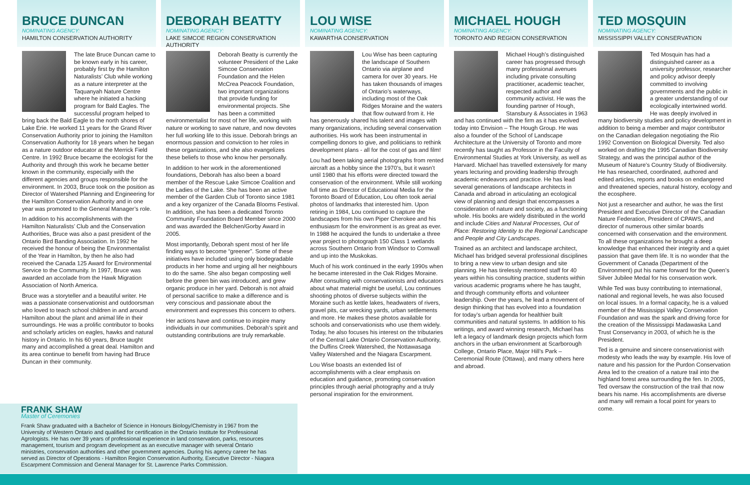BRUCE DUNCAN
NOMINATING AGENCY:
HAMILTON CONSERVATION AUTHORITY
The late Bruce Duncan came to be known early in his career, probably first by the Hamilton Naturalists’ Club while working as a nature interpreter at the Taquanyah Nature Centre where he initiated a hacking program for Bald Eagles. The successful program helped to bring back the Bald Eagle to the north shores of Lake Erie. He worked 11 years for the Grand River Conservation Authority prior to joining the Hamilton Conservation Authority for 18 years when he began as a nature outdoor educator at the Merrick Field Centre. In 1992 Bruce became the ecologist for the Authority and through this work he became better known in the community, especially with the different agencies and groups responsible for the environment. In 2003, Bruce took on the position as Director of Watershed Planning and Engineering for the Hamilton Conservation Authority and in one year was promoted to the General Manager’s role.
In addition to his accomplishments with the Hamilton Naturalists’ Club and the Conservation Authorities, Bruce was also a past president of the Ontario Bird Banding Association. In 1992 he received the honour of being the Environmentalist of the Year in Hamilton, by then he also had received the Canada 125 Award for Environmental Service to the Community. In 1997, Bruce was awarded an accolade from the Hawk Migration Association of North America.
Bruce was a storyteller and a beautiful writer. He was a passionate conservationist and outdoorsman who loved to teach school children in and around Hamilton about the plant and animal life in their surroundings. He was a prolific contributor to books and scholarly articles on eagles, hawks and natural history in Ontario. In his 60 years, Bruce taught many and accomplished a great deal. Hamilton and its area continue to benefit from having had Bruce Duncan in their community.
DEBORAH BEATTY
NOMINATING AGENCY:
LAKE SIMCOE REGION CONSERVATION AUTHORITY
Deborah Beatty is currently the volunteer President of the Lake Simcoe Conservation Foundation and the Helen McCrea Peacock Foundation, two important organizations that provide funding for environmental projects. She has been a committed environmentalist for most of her life, working with nature or working to save nature, and now devotes her full working life to this issue. Deborah brings an enormous passion and conviction to her roles in these organizations, and she also evangelizes these beliefs to those who know her personally.
In addition to her work in the aforementioned foundations, Deborah has also been a board member of the Rescue Lake Simcoe Coalition and the Ladies of the Lake. She has been an active member of the Garden Club of Toronto since 1981 and a key organizer of the Canada Blooms Festival. In addition, she has been a dedicated Toronto Community Foundation Board Member since 2000 and was awarded the Belchen/Gorby Award in 2005.
Most importantly, Deborah spent most of her life finding ways to become “greener”. Some of these initiatives have included using only biodegradable products in her home and urging all her neighbours to do the same. She also began composting well before the green bin was introduced, and grew organic produce in her yard. Deborah is not afraid of personal sacrifice to make a difference and is very conscious and passionate about the environment and expresses this concern to others.
Her actions have and continue to inspire many individuals in our communities. Deborah’s spirit and outstanding contributions are truly remarkable.
LOU WISE
NOMINATING AGENCY:
KAWARTHA CONSERVATION
Lou Wise has been capturing the landscape of Southern Ontario via airplane and camera for over 30 years. He has taken thousands of images of Ontario’s waterways, including most of the Oak Ridges Moraine and the waters that flow outward from it. He has generously shared his talent and images with many organizations, including several conservation authorities. His work has been instrumental in compelling donors to give, and politicians to rethink development plans - all for the cost of gas and film!
Lou had been taking aerial photographs from rented aircraft as a hobby since the 1970’s, but it wasn’t until 1980 that his efforts were directed toward the conservation of the environment. While still working full time as Director of Educational Media for the Toronto Board of Education, Lou often took aerial photos of landmarks that interested him. Upon retiring in 1984, Lou continued to capture the landscapes from his own Piper Cherokee and his enthusiasm for the environment is as great as ever. In 1988 he acquired the funds to undertake a three year project to photograph 150 Class 1 wetlands across Southern Ontario from Windsor to Cornwall and up into the Muskokas.
Much of his work continued in the early 1990s when he became interested in the Oak Ridges Moraine. After consulting with conservationists and educators about what material might be useful, Lou continues shooting photos of diverse subjects within the Moraine such as kettle lakes, headwaters of rivers, gravel pits, car wrecking yards, urban settlements and more. He makes these photos available for schools and conservationists who use them widely. Today, he also focuses his interest on the tributaries of the Central Lake Ontario Conservation Authority, the Duffins Creek Watershed, the Nottawasaga Valley Watershed and the Niagara Escarpment.
Lou Wise boasts an extended list of accomplishments with a clear emphasis on education and guidance, promoting conservation principles through aerial photography and a truly personal inspiration for the environment.
MICHAEL HOUGH
NOMINATING AGENCY:
TORONTO AND REGION CONSERVATION
Michael Hough’s distinguished career has progressed through many professional avenues including private consulting practitioner, academic teacher, respected author and community activist. He was the founding partner of Hough, Stansbury & Associates in 1963 and has continued with the firm as it has evolved today into Envision – The Hough Group. He was also a founder of the School of Landscape Architecture at the University of Toronto and more recently has taught as Professor in the Faculty of Environmental Studies at York University, as well as Harvard. Michael has travelled extensively for many years lecturing and providing leadership through academic endeavors and practice. He has lead several generations of landscape architects in Canada and abroad in articulating an ecological view of planning and design that encompasses a consideration of nature and society, as a functioning whole. His books are widely distributed in the world and include Cities and Natural Processes, Out of Place: Restoring Identity to the Regional Landscape and People and City Landscapes.
Trained as an architect and landscape architect, Michael has bridged several professional disciplines to bring a new view to urban design and site planning. He has tirelessly mentored staff for 40 years within his consulting practice, students within various academic programs where he has taught, and through community efforts and volunteer leadership. Over the years, he lead a movement of design thinking that has evolved into a foundation for today’s urban agenda for healthier built communities and natural systems. In addition to his writings, and award winning research, Michael has left a legacy of landmark design projects which form anchors in the urban environment at Scarborough College, Ontario Place, Major Hill’s Park – Ceremonial Route (Ottawa), and many others here and abroad.
TED MOSQUIN
NOMINATING AGENCY:
MISSISSIPPI VALLEY CONSERVATION
Ted Mosquin has had a distinguished career as a university professor, researcher and policy advisor deeply committed to involving governments and the public in a greater understanding of our ecologically intertwined world. He was deeply involved in many biodiversity studies and policy development in addition to being a member and major contributor on the Canadian delegation negotiating the Rio 1992 Convention on Biological Diversity. Ted also worked on drafting the 1995 Canadian Biodiversity Strategy, and was the principal author of the Museum of Nature’s Country Study of Biodiversity. He has researched, coordinated, authored and edited articles, reports and books on endangered and threatened species, natural history, ecology and the ecosphere.
Not just a researcher and author, he was the first President and Executive Director of the Canadian Nature Federation, President of CPAWS, and director of numerous other similar boards concerned with conservation and the environment. To all these organizations he brought a deep knowledge that enhanced their integrity and a quiet passion that gave them life. It is no wonder that the Government of Canada (Department of the Environment) put his name forward for the Queen’s Silver Jubilee Medal for his conservation work.
While Ted was busy contributing to international, national and regional levels, he was also focused on local issues. In a formal capacity, he is a valued member of the Mississippi Valley Conservation Foundation and was the spark and driving force for the creation of the Mississippi Madawaska Land Trust Conservancy in 2003, of which he is the President.
Ted is a genuine and sincere conservationist with modesty who leads the way by example. His love of nature and his passion for the Purdon Conservation Area led to the creation of a nature trail into the highland forest area surrounding the fen. In 2005, Ted oversaw the construction of the trail that now bears his name. His accomplishments are diverse and many will remain a focal point for years to come.
FRANK SHAW
Master of Ceremonies
Frank Shaw graduated with a Bachelor of Science in Honours Biology/Chemistry in 1967 from the University of Western Ontario and qualified for certification in the Ontario Institute for Professional Agrologists. He has over 39 years of professional experience in land conservation, parks, resources management, tourism and program development as an executive manager with several Ontario ministries, conservation authorities and other government agencies. During his agency career he has served as Director of Operations - Hamilton Region Conservation Authority, Executive Director - Niagara Escarpment Commission and General Manager for St. Lawrence Parks Commission.